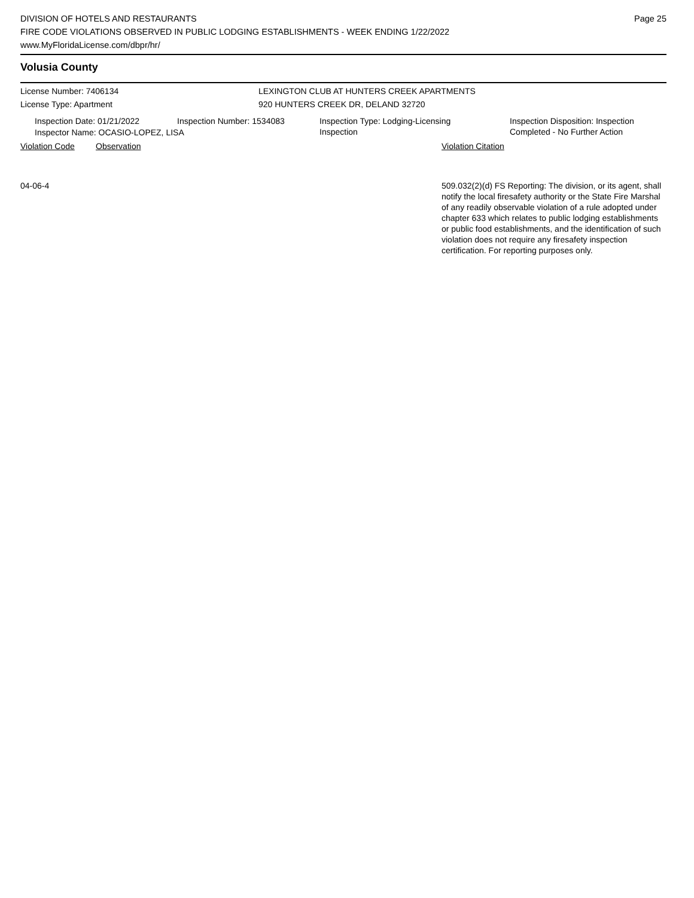DIVISION OF HOTELS AND RESTAURANTS
FIRE CODE VIOLATIONS OBSERVED IN PUBLIC LODGING ESTABLISHMENTS - WEEK ENDING 1/22/2022
www.MyFloridaLicense.com/dbpr/hr/
Page 25
Volusia County
License Number: 7406134 LEXINGTON CLUB AT HUNTERS CREEK APARTMENTS
License Type: Apartment 920 HUNTERS CREEK DR, DELAND 32720
Inspection Date: 01/21/2022 Inspection Number: 1534083 Inspection Type: Lodging-Licensing
Inspection
Inspection Disposition: Inspection
Completed - No Further Action
Inspector Name: OCASIO-LOPEZ, LISA
Violation Code Observation Violation Citation
04-06-4 509.032(2)(d) FS Reporting: The division, or its agent, shall notify the local firesafety authority or the State Fire Marshal of any readily observable violation of a rule adopted under chapter 633 which relates to public lodging establishments or public food establishments, and the identification of such violation does not require any firesafety inspection certification. For reporting purposes only.